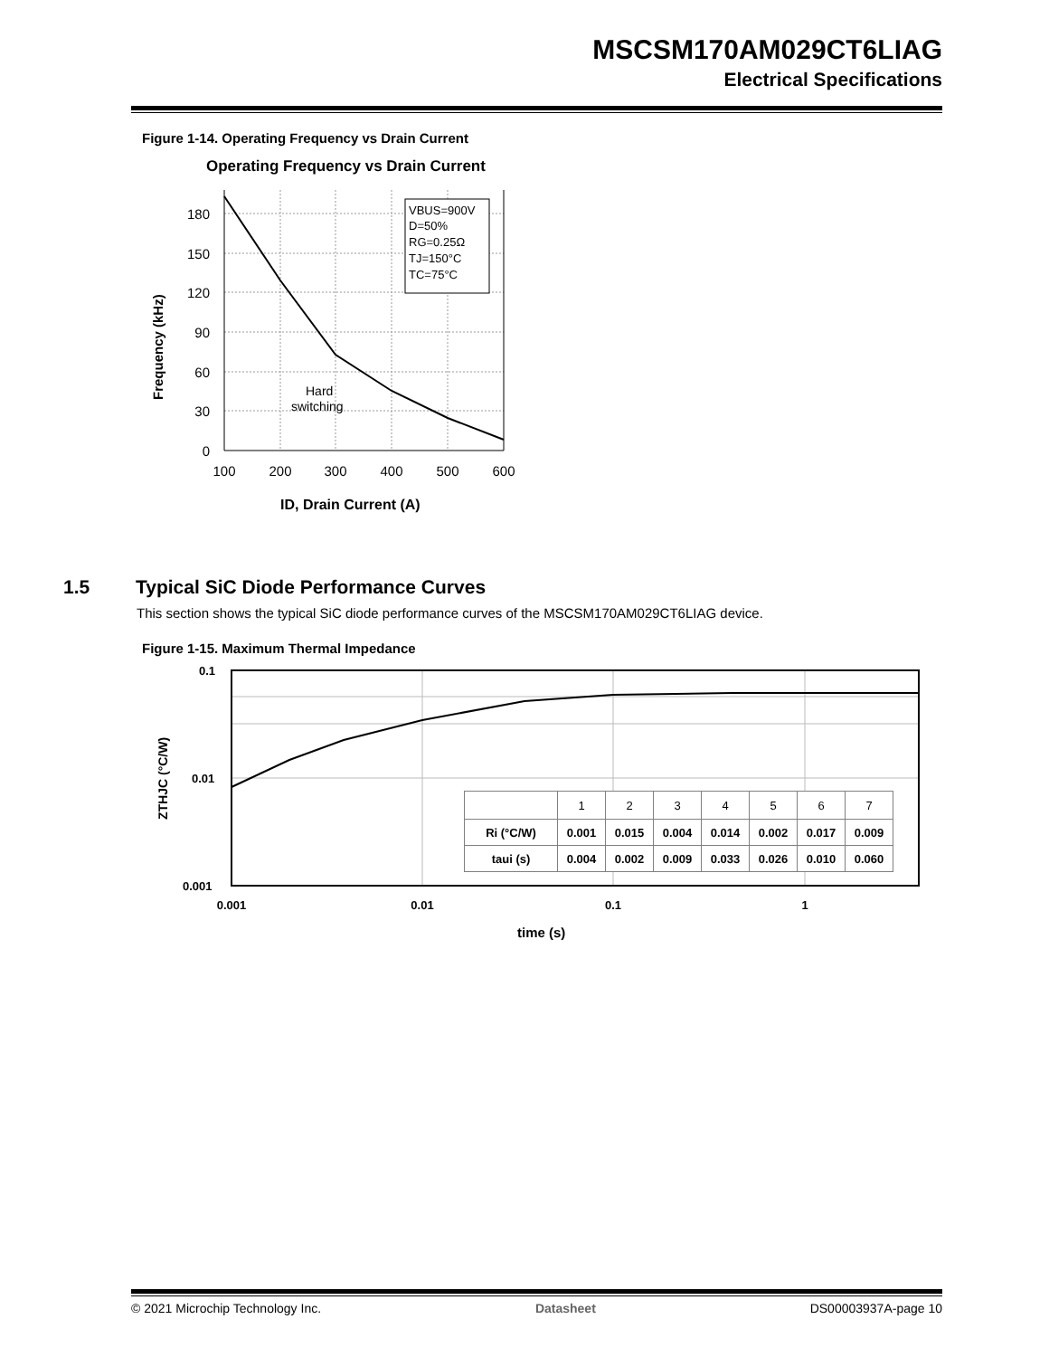MSCSM170AM029CT6LIAG
Electrical Specifications
Figure 1-14. Operating Frequency vs Drain Current
Operating Frequency vs Drain Current
VBUS=900V
D=50%
RG=0.25Ω
TJ=150°C
TC=75°C
Hard
switching
180
150
120
90
60
30
0
100
200
300
400
500
600
ID, Drain Current (A)
Frequency (kHz)
1.5 Typical SiC Diode Performance Curves
This section shows the typical SiC diode performance curves of the MSCSM170AM029CT6LIAG device.
Figure 1-15. Maximum Thermal Impedance
0.1
0.01
0.001
0.001
0.01
0.1
1
time (s)
ZTHJC (°C/W)
| | 1 | 2 | 3 | 4 | 5 | 6 | 7 |
| --- | --- | --- | --- | --- | --- | --- | --- |
| Ri (°C/W) | 0.001 | 0.015 | 0.004 | 0.014 | 0.002 | 0.017 | 0.009 |
| taui (s) | 0.004 | 0.002 | 0.009 | 0.033 | 0.026 | 0.010 | 0.060 |
© 2021 Microchip Technology Inc. Datasheet DS00003937A-page 10